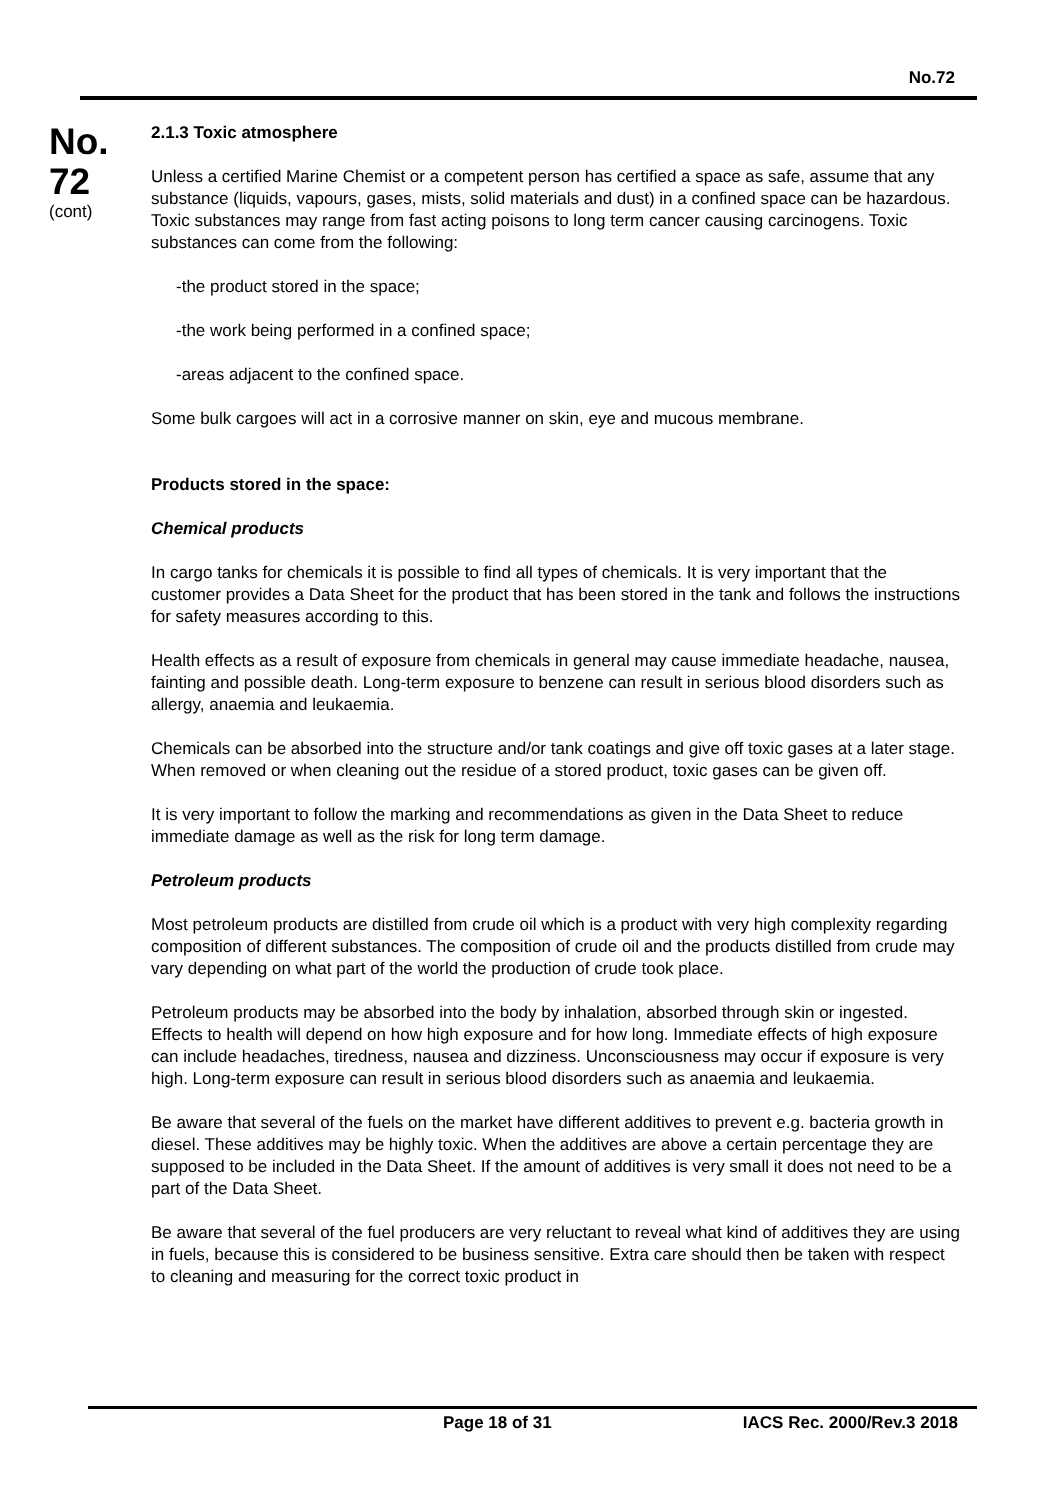No.72
No.
72
(cont)
2.1.3 Toxic atmosphere
Unless a certified Marine Chemist or a competent person has certified a space as safe, assume that any substance (liquids, vapours, gases, mists, solid materials and dust) in a confined space can be hazardous. Toxic substances may range from fast acting poisons to long term cancer causing carcinogens. Toxic substances can come from the following:
-the product stored in the space;
-the work being performed in a confined space;
-areas adjacent to the confined space.
Some bulk cargoes will act in a corrosive manner on skin, eye and mucous membrane.
Products stored in the space:
Chemical products
In cargo tanks for chemicals it is possible to find all types of chemicals. It is very important that the customer provides a Data Sheet for the product that has been stored in the tank and follows the instructions for safety measures according to this.
Health effects as a result of exposure from chemicals in general may cause immediate headache, nausea, fainting and possible death. Long-term exposure to benzene can result in serious blood disorders such as allergy, anaemia and leukaemia.
Chemicals can be absorbed into the structure and/or tank coatings and give off toxic gases at a later stage. When removed or when cleaning out the residue of a stored product, toxic gases can be given off.
It is very important to follow the marking and recommendations as given in the Data Sheet to reduce immediate damage as well as the risk for long term damage.
Petroleum products
Most petroleum products are distilled from crude oil which is a product with very high complexity regarding composition of different substances. The composition of crude oil and the products distilled from crude may vary depending on what part of the world the production of crude took place.
Petroleum products may be absorbed into the body by inhalation, absorbed through skin or ingested. Effects to health will depend on how high exposure and for how long. Immediate effects of high exposure can include headaches, tiredness, nausea and dizziness. Unconsciousness may occur if exposure is very high. Long-term exposure can result in serious blood disorders such as anaemia and leukaemia.
Be aware that several of the fuels on the market have different additives to prevent e.g. bacteria growth in diesel. These additives may be highly toxic. When the additives are above a certain percentage they are supposed to be included in the Data Sheet. If the amount of additives is very small it does not need to be a part of the Data Sheet.
Be aware that several of the fuel producers are very reluctant to reveal what kind of additives they are using in fuels, because this is considered to be business sensitive. Extra care should then be taken with respect to cleaning and measuring for the correct toxic product in
Page 18 of 31 IACS Rec. 2000/Rev.3 2018